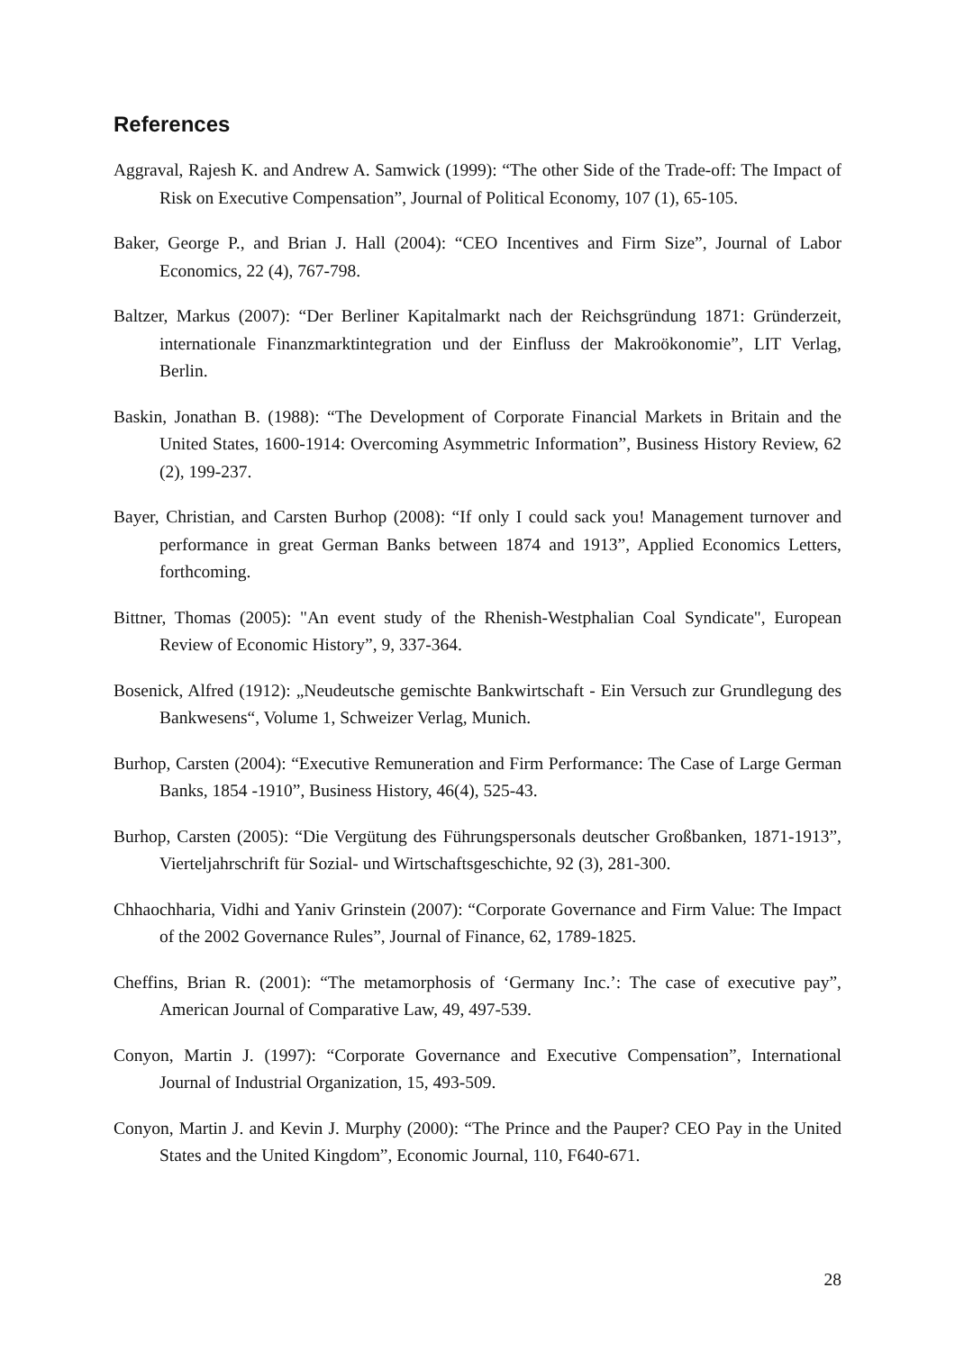References
Aggraval, Rajesh K. and Andrew A. Samwick (1999): “The other Side of the Trade-off: The Impact of Risk on Executive Compensation”, Journal of Political Economy, 107 (1), 65-105.
Baker, George P., and Brian J. Hall (2004): “CEO Incentives and Firm Size”, Journal of Labor Economics, 22 (4), 767-798.
Baltzer, Markus (2007): “Der Berliner Kapitalmarkt nach der Reichsgründung 1871: Gründerzeit, internationale Finanzmarktintegration und der Einfluss der Makroökonomie”, LIT Verlag, Berlin.
Baskin, Jonathan B. (1988): “The Development of Corporate Financial Markets in Britain and the United States, 1600-1914: Overcoming Asymmetric Information”, Business History Review, 62 (2), 199-237.
Bayer, Christian, and Carsten Burhop (2008): “If only I could sack you! Management turnover and performance in great German Banks between 1874 and 1913”, Applied Economics Letters, forthcoming.
Bittner, Thomas (2005): "An event study of the Rhenish-Westphalian Coal Syndicate", European Review of Economic History”, 9, 337-364.
Bosenick, Alfred (1912): „Neudeutsche gemischte Bankwirtschaft - Ein Versuch zur Grundlegung des Bankwesens“, Volume 1, Schweizer Verlag, Munich.
Burhop, Carsten (2004): “Executive Remuneration and Firm Performance: The Case of Large German Banks, 1854 -1910”, Business History, 46(4), 525-43.
Burhop, Carsten (2005): “Die Vergütung des Führungspersonals deutscher Großbanken, 1871-1913”, Vierteljahrschrift für Sozial- und Wirtschaftsgeschichte, 92 (3), 281-300.
Chhaochharia, Vidhi and Yaniv Grinstein (2007): “Corporate Governance and Firm Value: The Impact of the 2002 Governance Rules”, Journal of Finance, 62, 1789-1825.
Cheffins, Brian R. (2001): “The metamorphosis of ‘Germany Inc.’: The case of executive pay”, American Journal of Comparative Law, 49, 497-539.
Conyon, Martin J. (1997): “Corporate Governance and Executive Compensation”, International Journal of Industrial Organization, 15, 493-509.
Conyon, Martin J. and Kevin J. Murphy (2000): “The Prince and the Pauper? CEO Pay in the United States and the United Kingdom”, Economic Journal, 110, F640-671.
28